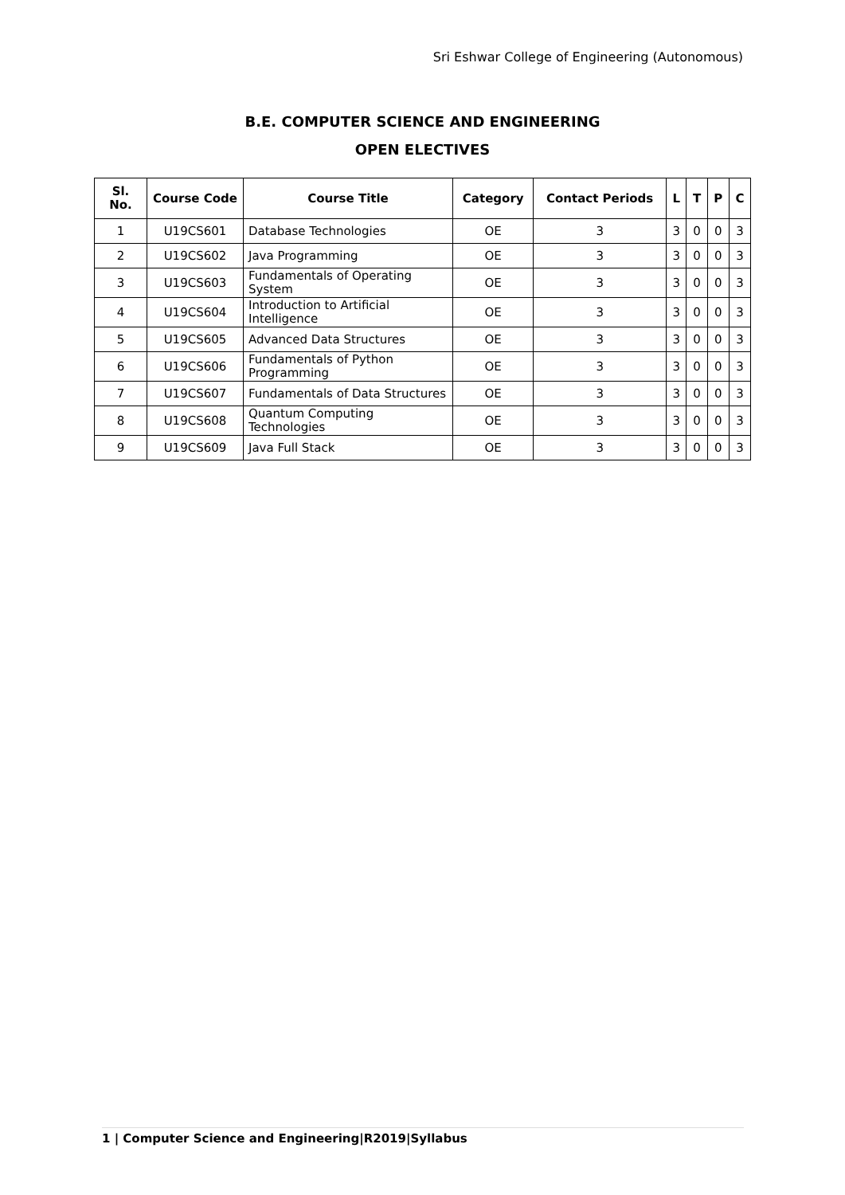Sri Eshwar College of Engineering (Autonomous)
B.E. COMPUTER SCIENCE AND ENGINEERING
OPEN ELECTIVES
| Sl. No. | Course Code | Course Title | Category | Contact Periods | L | T | P | C |
| --- | --- | --- | --- | --- | --- | --- | --- | --- |
| 1 | U19CS601 | Database Technologies | OE | 3 | 3 | 0 | 0 | 3 |
| 2 | U19CS602 | Java Programming | OE | 3 | 3 | 0 | 0 | 3 |
| 3 | U19CS603 | Fundamentals of Operating System | OE | 3 | 3 | 0 | 0 | 3 |
| 4 | U19CS604 | Introduction to Artificial Intelligence | OE | 3 | 3 | 0 | 0 | 3 |
| 5 | U19CS605 | Advanced Data Structures | OE | 3 | 3 | 0 | 0 | 3 |
| 6 | U19CS606 | Fundamentals of Python Programming | OE | 3 | 3 | 0 | 0 | 3 |
| 7 | U19CS607 | Fundamentals of Data Structures | OE | 3 | 3 | 0 | 0 | 3 |
| 8 | U19CS608 | Quantum Computing Technologies | OE | 3 | 3 | 0 | 0 | 3 |
| 9 | U19CS609 | Java Full Stack | OE | 3 | 3 | 0 | 0 | 3 |
1 | Computer Science and Engineering|R2019|Syllabus